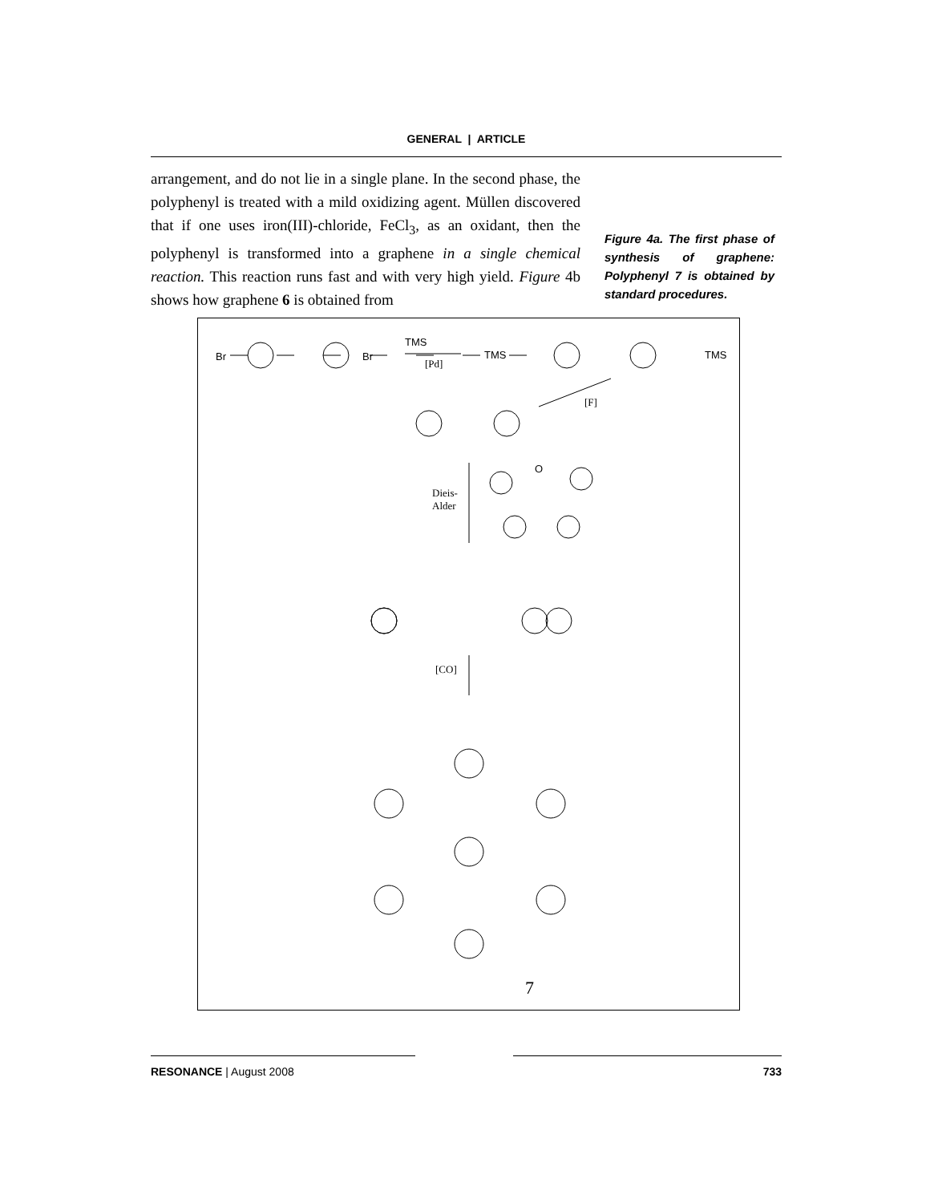GENERAL | ARTICLE
arrangement, and do not lie in a single plane. In the second phase, the polyphenyl is treated with a mild oxidizing agent. Müllen discovered that if one uses iron(III)-chloride, FeCl<sub>3</sub>, as an oxidant, then the polyphenyl is transformed into a graphene in a single chemical reaction. This reaction runs fast and with very high yield. Figure 4b shows how graphene 6 is obtained from
Figure 4a. The first phase of synthesis of graphene: Polyphenyl 7 is obtained by standard procedures.
Br Br
TMS
[Pd]
TMS TMS
[F]
O
Dieis-
Alder
[CO]
7
RESONANCE | August 2008 733